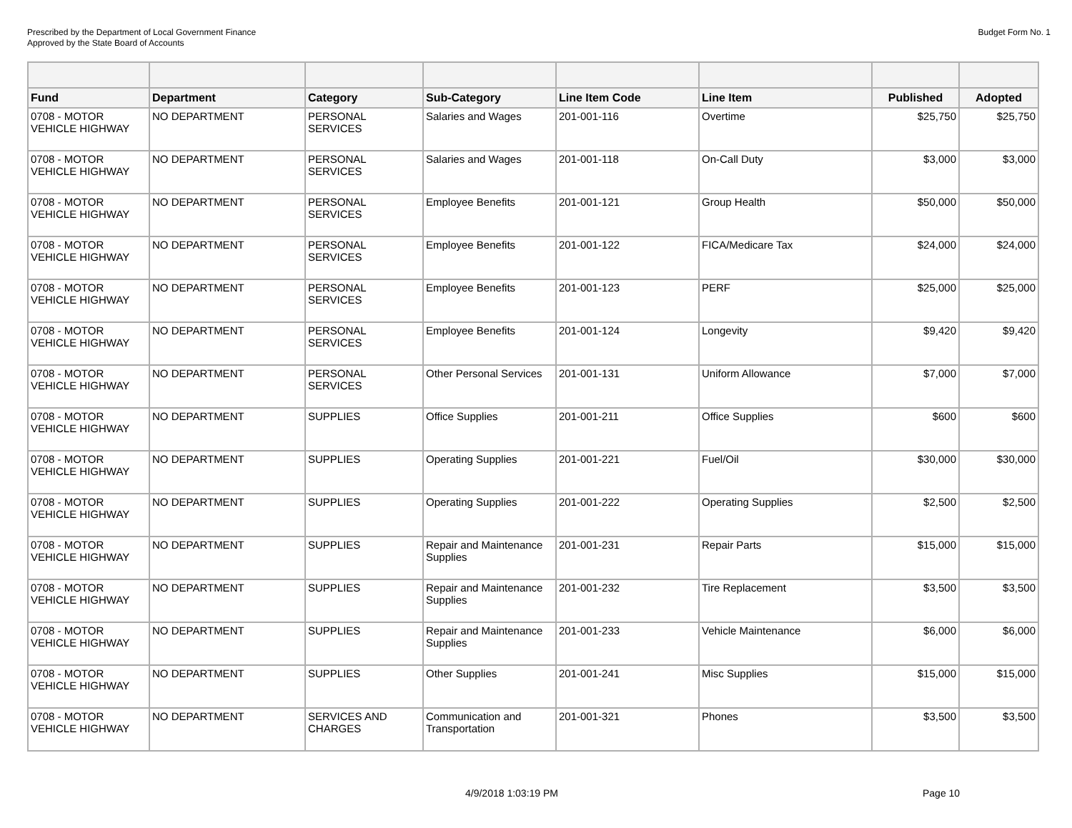Prescribed by the Department of Local Government Finance
Approved by the State Board of Accounts
Budget Form No. 1
| Fund | Department | Category | Sub-Category | Line Item Code | Line Item | Published | Adopted |
| --- | --- | --- | --- | --- | --- | --- | --- |
| 0708 - MOTOR VEHICLE HIGHWAY | NO DEPARTMENT | PERSONAL SERVICES | Salaries and Wages | 201-001-116 | Overtime | $25,750 | $25,750 |
| 0708 - MOTOR VEHICLE HIGHWAY | NO DEPARTMENT | PERSONAL SERVICES | Salaries and Wages | 201-001-118 | On-Call Duty | $3,000 | $3,000 |
| 0708 - MOTOR VEHICLE HIGHWAY | NO DEPARTMENT | PERSONAL SERVICES | Employee Benefits | 201-001-121 | Group Health | $50,000 | $50,000 |
| 0708 - MOTOR VEHICLE HIGHWAY | NO DEPARTMENT | PERSONAL SERVICES | Employee Benefits | 201-001-122 | FICA/Medicare Tax | $24,000 | $24,000 |
| 0708 - MOTOR VEHICLE HIGHWAY | NO DEPARTMENT | PERSONAL SERVICES | Employee Benefits | 201-001-123 | PERF | $25,000 | $25,000 |
| 0708 - MOTOR VEHICLE HIGHWAY | NO DEPARTMENT | PERSONAL SERVICES | Employee Benefits | 201-001-124 | Longevity | $9,420 | $9,420 |
| 0708 - MOTOR VEHICLE HIGHWAY | NO DEPARTMENT | PERSONAL SERVICES | Other Personal Services | 201-001-131 | Uniform Allowance | $7,000 | $7,000 |
| 0708 - MOTOR VEHICLE HIGHWAY | NO DEPARTMENT | SUPPLIES | Office Supplies | 201-001-211 | Office Supplies | $600 | $600 |
| 0708 - MOTOR VEHICLE HIGHWAY | NO DEPARTMENT | SUPPLIES | Operating Supplies | 201-001-221 | Fuel/Oil | $30,000 | $30,000 |
| 0708 - MOTOR VEHICLE HIGHWAY | NO DEPARTMENT | SUPPLIES | Operating Supplies | 201-001-222 | Operating Supplies | $2,500 | $2,500 |
| 0708 - MOTOR VEHICLE HIGHWAY | NO DEPARTMENT | SUPPLIES | Repair and Maintenance Supplies | 201-001-231 | Repair Parts | $15,000 | $15,000 |
| 0708 - MOTOR VEHICLE HIGHWAY | NO DEPARTMENT | SUPPLIES | Repair and Maintenance Supplies | 201-001-232 | Tire Replacement | $3,500 | $3,500 |
| 0708 - MOTOR VEHICLE HIGHWAY | NO DEPARTMENT | SUPPLIES | Repair and Maintenance Supplies | 201-001-233 | Vehicle Maintenance | $6,000 | $6,000 |
| 0708 - MOTOR VEHICLE HIGHWAY | NO DEPARTMENT | SUPPLIES | Other Supplies | 201-001-241 | Misc Supplies | $15,000 | $15,000 |
| 0708 - MOTOR VEHICLE HIGHWAY | NO DEPARTMENT | SERVICES AND CHARGES | Communication and Transportation | 201-001-321 | Phones | $3,500 | $3,500 |
4/9/2018 1:03:19 PM Page 10